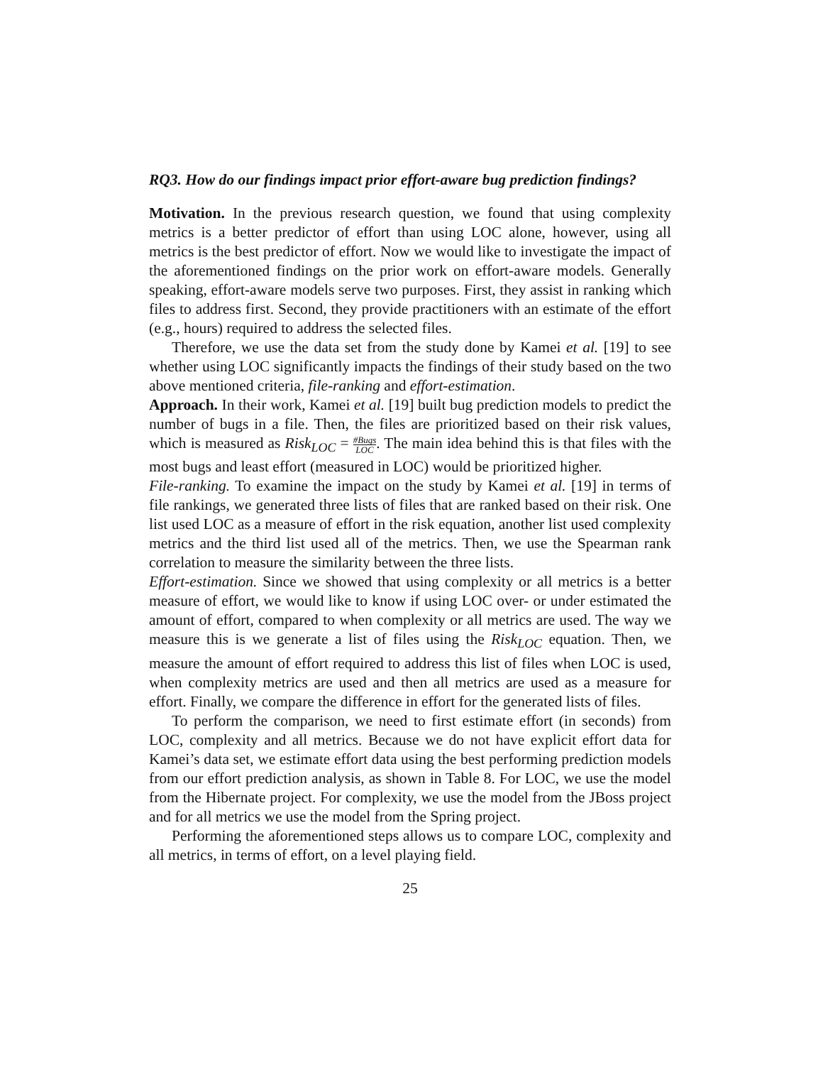RQ3. How do our findings impact prior effort-aware bug prediction findings?
Motivation. In the previous research question, we found that using complexity metrics is a better predictor of effort than using LOC alone, however, using all metrics is the best predictor of effort. Now we would like to investigate the impact of the aforementioned findings on the prior work on effort-aware models. Generally speaking, effort-aware models serve two purposes. First, they assist in ranking which files to address first. Second, they provide practitioners with an estimate of the effort (e.g., hours) required to address the selected files.
Therefore, we use the data set from the study done by Kamei et al. [19] to see whether using LOC significantly impacts the findings of their study based on the two above mentioned criteria, file-ranking and effort-estimation.
Approach. In their work, Kamei et al. [19] built bug prediction models to predict the number of bugs in a file. Then, the files are prioritized based on their risk values, which is measured as Risk<sub>LOC</sub> = #Bugs LOC. The main idea behind this is that files with the most bugs and least effort (measured in LOC) would be prioritized higher.
File-ranking. To examine the impact on the study by Kamei et al. [19] in terms of file rankings, we generated three lists of files that are ranked based on their risk. One list used LOC as a measure of effort in the risk equation, another list used complexity metrics and the third list used all of the metrics. Then, we use the Spearman rank correlation to measure the similarity between the three lists.
Effort-estimation. Since we showed that using complexity or all metrics is a better measure of effort, we would like to know if using LOC over- or under estimated the amount of effort, compared to when complexity or all metrics are used. The way we measure this is we generate a list of files using the Risk<sub>LOC</sub> equation. Then, we measure the amount of effort required to address this list of files when LOC is used, when complexity metrics are used and then all metrics are used as a measure for effort. Finally, we compare the difference in effort for the generated lists of files.
To perform the comparison, we need to first estimate effort (in seconds) from LOC, complexity and all metrics. Because we do not have explicit effort data for Kamei’s data set, we estimate effort data using the best performing prediction models from our effort prediction analysis, as shown in Table 8. For LOC, we use the model from the Hibernate project. For complexity, we use the model from the JBoss project and for all metrics we use the model from the Spring project.
Performing the aforementioned steps allows us to compare LOC, complexity and all metrics, in terms of effort, on a level playing field.
25